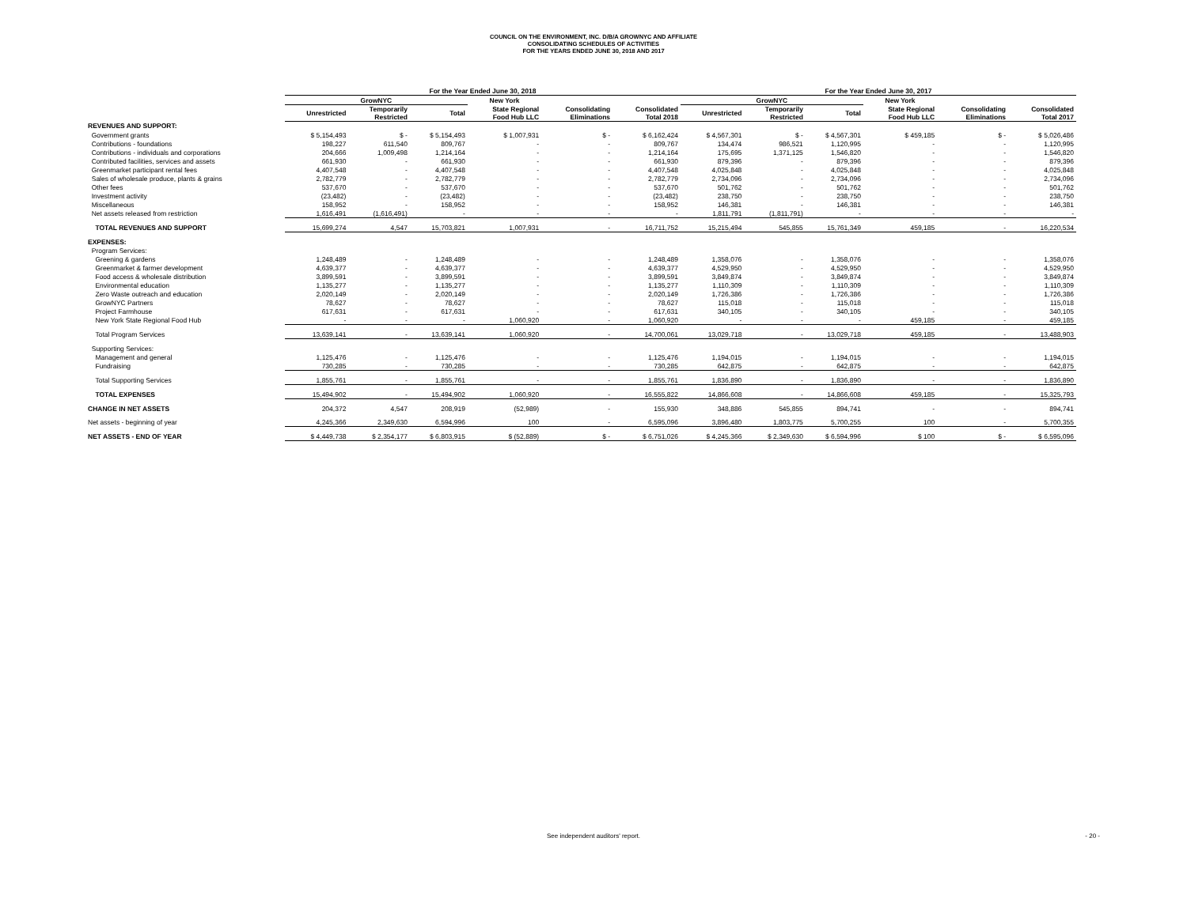COUNCIL ON THE ENVIRONMENT, INC. D/B/A GROWNYC AND AFFILIATE
CONSOLIDATING SCHEDULES OF ACTIVITIES
FOR THE YEARS ENDED JUNE 30, 2018 AND 2017
| | For the Year Ended June 30, 2018 | | | | | | For the Year Ended June 30, 2017 | | | | | |
| --- | --- | --- | --- | --- | --- | --- | --- | --- | --- | --- | --- | --- |
| | GrowNYC | | | New York | | | GrowNYC | | | New York | | |
| | Unrestricted | Temporarily Restricted | Total | State Regional Food Hub LLC | Consolidating Eliminations | Consolidated Total 2018 | Unrestricted | Temporarily Restricted | Total | State Regional Food Hub LLC | Consolidating Eliminations | Consolidated Total 2017 |
| REVENUES AND SUPPORT: | | | | | | | | | | | | |
| Government grants | $ 5,154,493 | $ - | $ 5,154,493 | $ 1,007,931 | $ - | $ 6,162,424 | $ 4,567,301 | $ - | $ 4,567,301 | $ 459,185 | $ - | $ 5,026,486 |
| Contributions - foundations | 198,227 | 611,540 | 809,767 | - | - | 809,767 | 134,474 | 986,521 | 1,120,995 | - | - | 1,120,995 |
| Contributions - individuals and corporations | 204,666 | 1,009,498 | 1,214,164 | - | - | 1,214,164 | 175,695 | 1,371,125 | 1,546,820 | - | - | 1,546,820 |
| Contributed facilities, services and assets | 661,930 | - | 661,930 | - | - | 661,930 | 879,396 | - | 879,396 | - | - | 879,396 |
| Greenmarket participant rental fees | 4,407,548 | - | 4,407,548 | - | - | 4,407,548 | 4,025,848 | - | 4,025,848 | - | - | 4,025,848 |
| Sales of wholesale produce, plants & grains | 2,782,779 | - | 2,782,779 | - | - | 2,782,779 | 2,734,096 | - | 2,734,096 | - | - | 2,734,096 |
| Other fees | 537,670 | - | 537,670 | - | - | 537,670 | 501,762 | - | 501,762 | - | - | 501,762 |
| Investment activity | (23,482) | - | (23,482) | - | - | (23,482) | 238,750 | - | 238,750 | - | - | 238,750 |
| Miscellaneous | 158,952 | - | 158,952 | - | - | 158,952 | 146,381 | - | 146,381 | - | - | 146,381 |
| Net assets released from restriction | 1,616,491 | (1,616,491) | - | - | - | - | 1,811,791 | (1,811,791) | - | - | - | - |
| TOTAL REVENUES AND SUPPORT | 15,699,274 | 4,547 | 15,703,821 | 1,007,931 | - | 16,711,752 | 15,215,494 | 545,855 | 15,761,349 | 459,185 | - | 16,220,534 |
| EXPENSES: | | | | | | | | | | | | |
| Program Services: | | | | | | | | | | | | |
| Greening & gardens | 1,248,489 | - | 1,248,489 | - | - | 1,248,489 | 1,358,076 | - | 1,358,076 | - | - | 1,358,076 |
| Greenmarket & farmer development | 4,639,377 | - | 4,639,377 | - | - | 4,639,377 | 4,529,950 | - | 4,529,950 | - | - | 4,529,950 |
| Food access & wholesale distribution | 3,899,591 | - | 3,899,591 | - | - | 3,899,591 | 3,849,874 | - | 3,849,874 | - | - | 3,849,874 |
| Environmental education | 1,135,277 | - | 1,135,277 | - | - | 1,135,277 | 1,110,309 | - | 1,110,309 | - | - | 1,110,309 |
| Zero Waste outreach and education | 2,020,149 | - | 2,020,149 | - | - | 2,020,149 | 1,726,386 | - | 1,726,386 | - | - | 1,726,386 |
| GrowNYC Partners | 78,627 | - | 78,627 | - | - | 78,627 | 115,018 | - | 115,018 | - | - | 115,018 |
| Project Farmhouse | 617,631 | - | 617,631 | - | - | 617,631 | 340,105 | - | 340,105 | - | - | 340,105 |
| New York State Regional Food Hub | - | - | - | 1,060,920 | - | 1,060,920 | - | - | - | 459,185 | - | 459,185 |
| Total Program Services | 13,639,141 | - | 13,639,141 | 1,060,920 | - | 14,700,061 | 13,029,718 | - | 13,029,718 | 459,185 | - | 13,488,903 |
| Supporting Services: | | | | | | | | | | | | |
| Management and general | 1,125,476 | - | 1,125,476 | - | - | 1,125,476 | 1,194,015 | - | 1,194,015 | - | - | 1,194,015 |
| Fundraising | 730,285 | - | 730,285 | - | - | 730,285 | 642,875 | - | 642,875 | - | - | 642,875 |
| Total Supporting Services | 1,855,761 | - | 1,855,761 | - | - | 1,855,761 | 1,836,890 | - | 1,836,890 | - | - | 1,836,890 |
| TOTAL EXPENSES | 15,494,902 | - | 15,494,902 | 1,060,920 | - | 16,555,822 | 14,866,608 | - | 14,866,608 | 459,185 | - | 15,325,793 |
| CHANGE IN NET ASSETS | 204,372 | 4,547 | 208,919 | (52,989) | - | 155,930 | 348,886 | 545,855 | 894,741 | - | - | 894,741 |
| Net assets - beginning of year | 4,245,366 | 2,349,630 | 6,594,996 | 100 | - | 6,595,096 | 3,896,480 | 1,803,775 | 5,700,255 | 100 | - | 5,700,355 |
| NET ASSETS - END OF YEAR | $ 4,449,738 | $ 2,354,177 | $ 6,803,915 | $ (52,889) | $ - | $ 6,751,026 | $ 4,245,366 | $ 2,349,630 | $ 6,594,996 | $ 100 | $ - | $ 6,595,096 |
See independent auditors' report. - 20 -